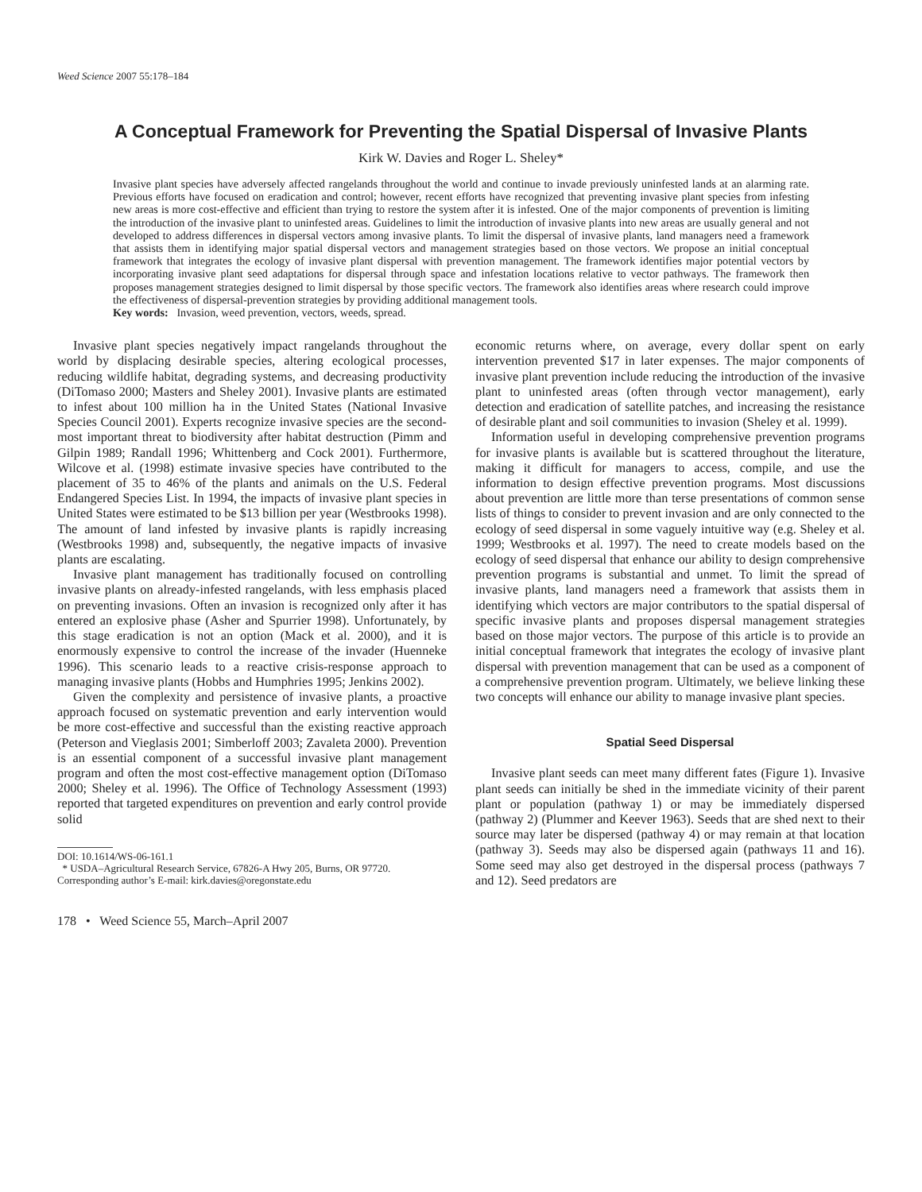Weed Science 2007 55:178–184
A Conceptual Framework for Preventing the Spatial Dispersal of Invasive Plants
Kirk W. Davies and Roger L. Sheley*
Invasive plant species have adversely affected rangelands throughout the world and continue to invade previously uninfested lands at an alarming rate. Previous efforts have focused on eradication and control; however, recent efforts have recognized that preventing invasive plant species from infesting new areas is more cost-effective and efficient than trying to restore the system after it is infested. One of the major components of prevention is limiting the introduction of the invasive plant to uninfested areas. Guidelines to limit the introduction of invasive plants into new areas are usually general and not developed to address differences in dispersal vectors among invasive plants. To limit the dispersal of invasive plants, land managers need a framework that assists them in identifying major spatial dispersal vectors and management strategies based on those vectors. We propose an initial conceptual framework that integrates the ecology of invasive plant dispersal with prevention management. The framework identifies major potential vectors by incorporating invasive plant seed adaptations for dispersal through space and infestation locations relative to vector pathways. The framework then proposes management strategies designed to limit dispersal by those specific vectors. The framework also identifies areas where research could improve the effectiveness of dispersal-prevention strategies by providing additional management tools.
Key words: Invasion, weed prevention, vectors, weeds, spread.
Invasive plant species negatively impact rangelands throughout the world by displacing desirable species, altering ecological processes, reducing wildlife habitat, degrading systems, and decreasing productivity (DiTomaso 2000; Masters and Sheley 2001). Invasive plants are estimated to infest about 100 million ha in the United States (National Invasive Species Council 2001). Experts recognize invasive species are the second-most important threat to biodiversity after habitat destruction (Pimm and Gilpin 1989; Randall 1996; Whittenberg and Cock 2001). Furthermore, Wilcove et al. (1998) estimate invasive species have contributed to the placement of 35 to 46% of the plants and animals on the U.S. Federal Endangered Species List. In 1994, the impacts of invasive plant species in United States were estimated to be $13 billion per year (Westbrooks 1998). The amount of land infested by invasive plants is rapidly increasing (Westbrooks 1998) and, subsequently, the negative impacts of invasive plants are escalating.
Invasive plant management has traditionally focused on controlling invasive plants on already-infested rangelands, with less emphasis placed on preventing invasions. Often an invasion is recognized only after it has entered an explosive phase (Asher and Spurrier 1998). Unfortunately, by this stage eradication is not an option (Mack et al. 2000), and it is enormously expensive to control the increase of the invader (Huenneke 1996). This scenario leads to a reactive crisis-response approach to managing invasive plants (Hobbs and Humphries 1995; Jenkins 2002).
Given the complexity and persistence of invasive plants, a proactive approach focused on systematic prevention and early intervention would be more cost-effective and successful than the existing reactive approach (Peterson and Vieglasis 2001; Simberloff 2003; Zavaleta 2000). Prevention is an essential component of a successful invasive plant management program and often the most cost-effective management option (DiTomaso 2000; Sheley et al. 1996). The Office of Technology Assessment (1993) reported that targeted expenditures on prevention and early control provide solid
DOI: 10.1614/WS-06-161.1
* USDA–Agricultural Research Service, 67826-A Hwy 205, Burns, OR 97720.
Corresponding author’s E-mail: kirk.davies@oregonstate.edu
178 • Weed Science 55, March–April 2007
economic returns where, on average, every dollar spent on early intervention prevented $17 in later expenses. The major components of invasive plant prevention include reducing the introduction of the invasive plant to uninfested areas (often through vector management), early detection and eradication of satellite patches, and increasing the resistance of desirable plant and soil communities to invasion (Sheley et al. 1999).
Information useful in developing comprehensive prevention programs for invasive plants is available but is scattered throughout the literature, making it difficult for managers to access, compile, and use the information to design effective prevention programs. Most discussions about prevention are little more than terse presentations of common sense lists of things to consider to prevent invasion and are only connected to the ecology of seed dispersal in some vaguely intuitive way (e.g. Sheley et al. 1999; Westbrooks et al. 1997). The need to create models based on the ecology of seed dispersal that enhance our ability to design comprehensive prevention programs is substantial and unmet. To limit the spread of invasive plants, land managers need a framework that assists them in identifying which vectors are major contributors to the spatial dispersal of specific invasive plants and proposes dispersal management strategies based on those major vectors. The purpose of this article is to provide an initial conceptual framework that integrates the ecology of invasive plant dispersal with prevention management that can be used as a component of a comprehensive prevention program. Ultimately, we believe linking these two concepts will enhance our ability to manage invasive plant species.
Spatial Seed Dispersal
Invasive plant seeds can meet many different fates (Figure 1). Invasive plant seeds can initially be shed in the immediate vicinity of their parent plant or population (pathway 1) or may be immediately dispersed (pathway 2) (Plummer and Keever 1963). Seeds that are shed next to their source may later be dispersed (pathway 4) or may remain at that location (pathway 3). Seeds may also be dispersed again (pathways 11 and 16). Some seed may also get destroyed in the dispersal process (pathways 7 and 12). Seed predators are